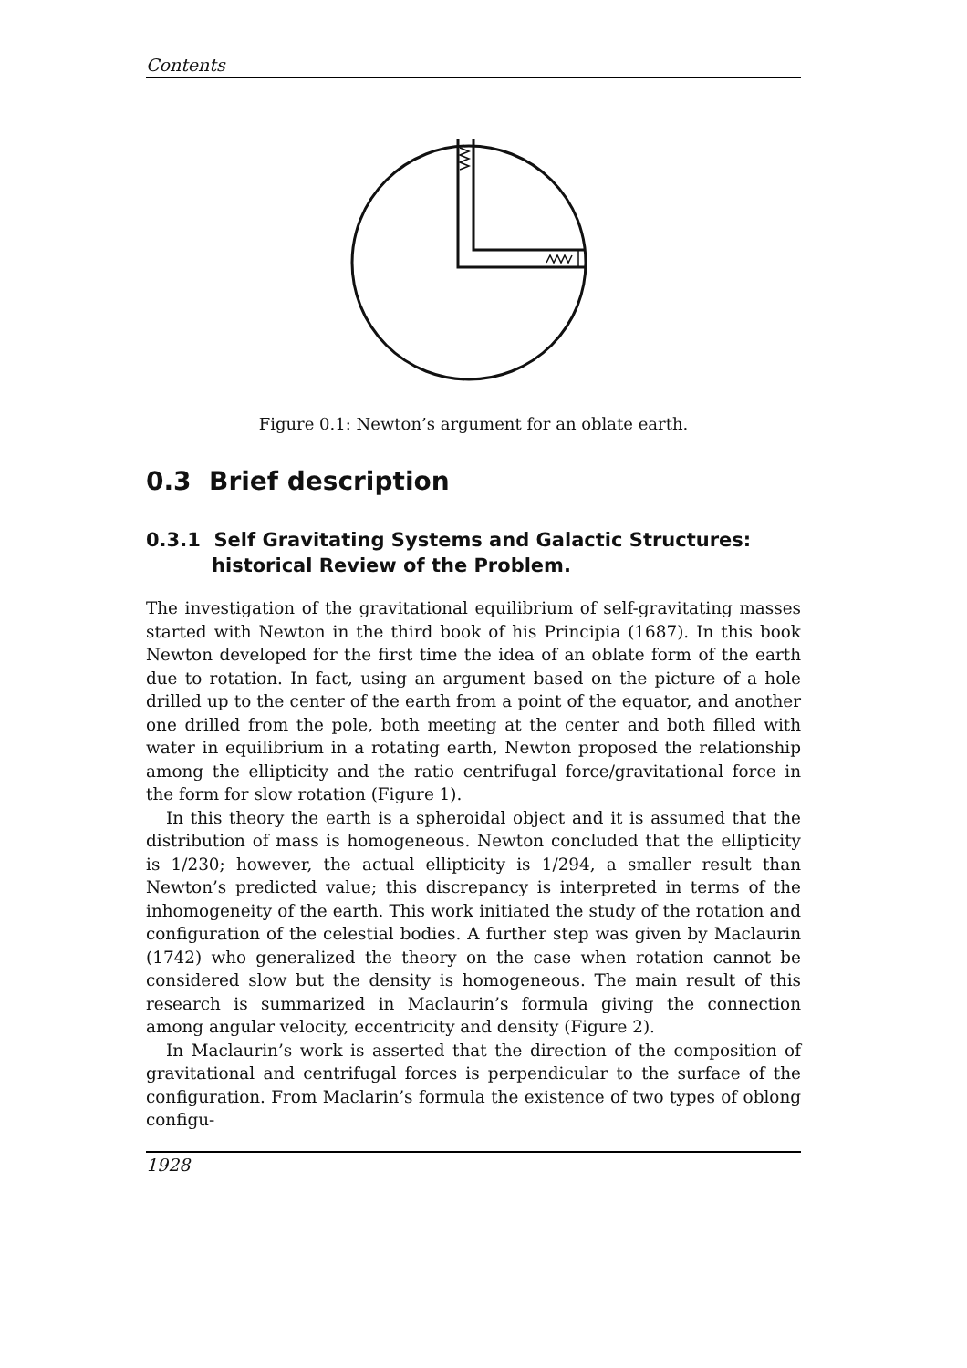Contents
Figure 0.1: Newton’s argument for an oblate earth.
0.3 Brief description
0.3.1 Self Gravitating Systems and Galactic Structures: historical Review of the Problem.
The investigation of the gravitational equilibrium of self-gravitating masses started with Newton in the third book of his Principia (1687). In this book Newton developed for the first time the idea of an oblate form of the earth due to rotation. In fact, using an argument based on the picture of a hole drilled up to the center of the earth from a point of the equator, and another one drilled from the pole, both meeting at the center and both filled with water in equilibrium in a rotating earth, Newton proposed the relationship among the ellipticity and the ratio centrifugal force/gravitational force in the form for slow rotation (Figure 1).
In this theory the earth is a spheroidal object and it is assumed that the distribution of mass is homogeneous. Newton concluded that the ellipticity is 1/230; however, the actual ellipticity is 1/294, a smaller result than Newton’s predicted value; this discrepancy is interpreted in terms of the inhomogeneity of the earth. This work initiated the study of the rotation and configuration of the celestial bodies. A further step was given by Maclaurin (1742) who generalized the theory on the case when rotation cannot be considered slow but the density is homogeneous. The main result of this research is summarized in Maclaurin’s formula giving the connection among angular velocity, eccentricity and density (Figure 2).
In Maclaurin’s work is asserted that the direction of the composition of gravitational and centrifugal forces is perpendicular to the surface of the configuration. From Maclarin’s formula the existence of two types of oblong configu-
1928